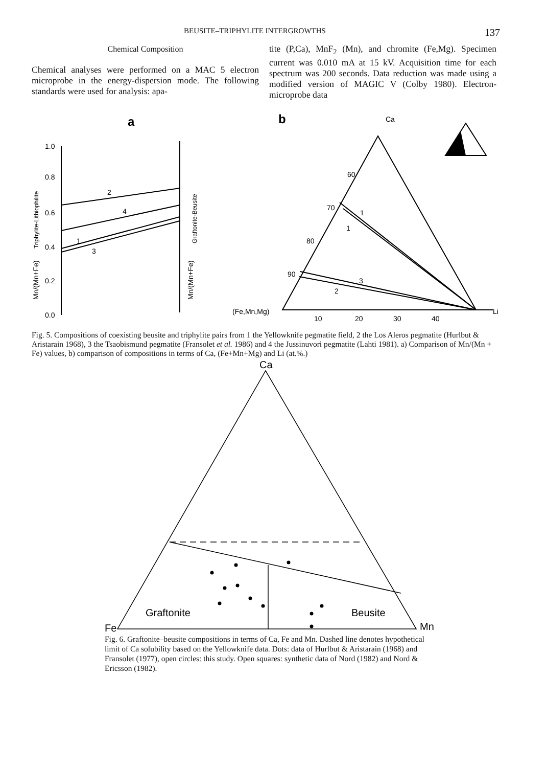BEUSITE–TRIPHYLITE INTERGROWTHS 137
Chemical Composition
Chemical analyses were performed on a MAC 5 electron microprobe in the energy-dispersion mode. The following standards were used for analysis: apa-
tite (P,Ca), MnF<sub>2</sub> (Mn), and chromite (Fe,Mg). Specimen current was 0.010 mA at 15 kV. Acquisition time for each spectrum was 200 seconds. Data reduction was made using a modified version of MAGIC V (Colby 1980). Electron-microprobe data
a
b
Ca
1.0
0.8
0.6
0.4
0.2
0.0
2
4
1
3
60
70
80
90
1
1
3
2
(Fe,Mn,Mg)
Li
10
20
30
40
Mn/(Mn+Fe)
Triphylite-Lithiophilite
Mn/(Mn+Fe)
Graftonite-Beusite
Fig. 5. Compositions of coexisting beusite and triphylite pairs from 1 the Yellowknife pegmatite field, 2 the Los Aleros pegmatite (Hurlbut & Aristarain 1968), 3 the Tsaobismund pegmatite (Fransolet et al. 1986) and 4 the Jussinuvori pegmatite (Lahti 1981). a) Comparison of Mn/(Mn + Fe) values, b) comparison of compositions in terms of Ca, (Fe+Mn+Mg) and Li (at.%.)
Ca
Graftonite
Beusite
Fe
Mn
Fig. 6. Graftonite–beusite compositions in terms of Ca, Fe and Mn. Dashed line denotes hypothetical limit of Ca solubility based on the Yellowknife data. Dots: data of Hurlbut & Aristarain (1968) and Fransolet (1977), open circles: this study. Open squares: synthetic data of Nord (1982) and Nord & Ericsson (1982).